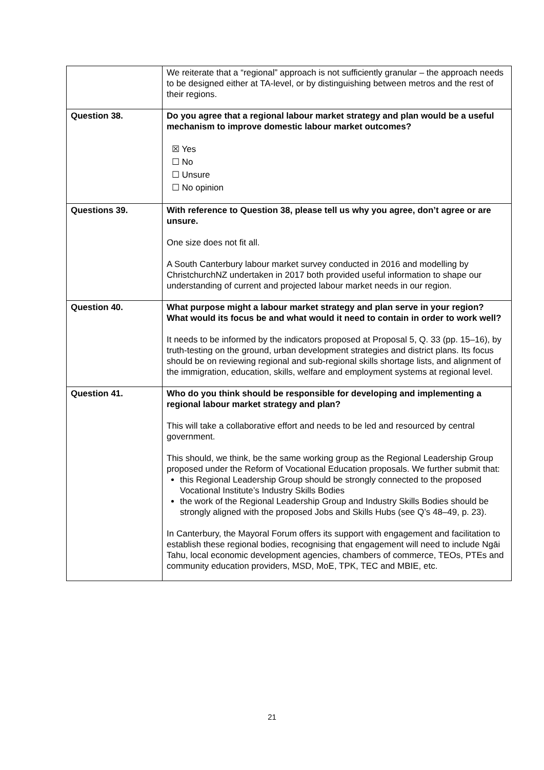| | We reiterate that a “regional” approach is not sufficiently granular – the approach needs to be designed either at TA-level, or by distinguishing between metros and the rest of their regions. |
| Question 38. | Do you agree that a regional labour market strategy and plan would be a useful mechanism to improve domestic labour market outcomes? ☒ Yes ☐ No ☐ Unsure ☐ No opinion |
| Questions 39. | With reference to Question 38, please tell us why you agree, don’t agree or are unsure. One size does not fit all. A South Canterbury labour market survey conducted in 2016 and modelling by ChristchurchNZ undertaken in 2017 both provided useful information to shape our understanding of current and projected labour market needs in our region. |
| Question 40. | What purpose might a labour market strategy and plan serve in your region? What would its focus be and what would it need to contain in order to work well? It needs to be informed by the indicators proposed at Proposal 5, Q. 33 (pp. 15–16), by truth-testing on the ground, urban development strategies and district plans. Its focus should be on reviewing regional and sub-regional skills shortage lists, and alignment of the immigration, education, skills, welfare and employment systems at regional level. |
| Question 41. | Who do you think should be responsible for developing and implementing a regional labour market strategy and plan? This will take a collaborative effort and needs to be led and resourced by central government. This should, we think, be the same working group as the Regional Leadership Group proposed under the Reform of Vocational Education proposals. We further submit that: this Regional Leadership Group should be strongly connected to the proposed Vocational Institute’s Industry Skills Bodies the work of the Regional Leadership Group and Industry Skills Bodies should be strongly aligned with the proposed Jobs and Skills Hubs (see Q’s 48–49, p. 23). In Canterbury, the Mayoral Forum offers its support with engagement and facilitation to establish these regional bodies, recognising that engagement will need to include Ngāi Tahu, local economic development agencies, chambers of commerce, TEOs, PTEs and community education providers, MSD, MoE, TPK, TEC and MBIE, etc. |
21